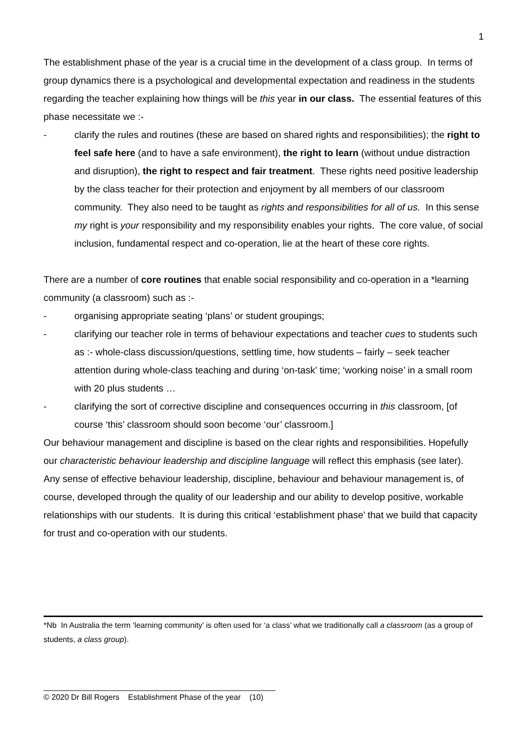1
The establishment phase of the year is a crucial time in the development of a class group. In terms of group dynamics there is a psychological and developmental expectation and readiness in the students regarding the teacher explaining how things will be this year in our class. The essential features of this phase necessitate we :-
- clarify the rules and routines (these are based on shared rights and responsibilities); the right to feel safe here (and to have a safe environment), the right to learn (without undue distraction and disruption), the right to respect and fair treatment. These rights need positive leadership by the class teacher for their protection and enjoyment by all members of our classroom community. They also need to be taught as rights and responsibilities for all of us. In this sense my right is your responsibility and my responsibility enables your rights. The core value, of social inclusion, fundamental respect and co-operation, lie at the heart of these core rights.
There are a number of core routines that enable social responsibility and co-operation in a *learning community (a classroom) such as :-
- organising appropriate seating ‘plans’ or student groupings;
- clarifying our teacher role in terms of behaviour expectations and teacher cues to students such as :- whole-class discussion/questions, settling time, how students – fairly – seek teacher attention during whole-class teaching and during ‘on-task’ time; ‘working noise’ in a small room with 20 plus students …
- clarifying the sort of corrective discipline and consequences occurring in this classroom, [of course ‘this’ classroom should soon become ‘our’ classroom.]
Our behaviour management and discipline is based on the clear rights and responsibilities. Hopefully our characteristic behaviour leadership and discipline language will reflect this emphasis (see later). Any sense of effective behaviour leadership, discipline, behaviour and behaviour management is, of course, developed through the quality of our leadership and our ability to develop positive, workable relationships with our students. It is during this critical ‘establishment phase’ that we build that capacity for trust and co-operation with our students.
*Nb In Australia the term ‘learning community’ is often used for ‘a class’ what we traditionally call a classroom (as a group of students, a class group).
© 2020 Dr Bill Rogers Establishment Phase of the year (10)